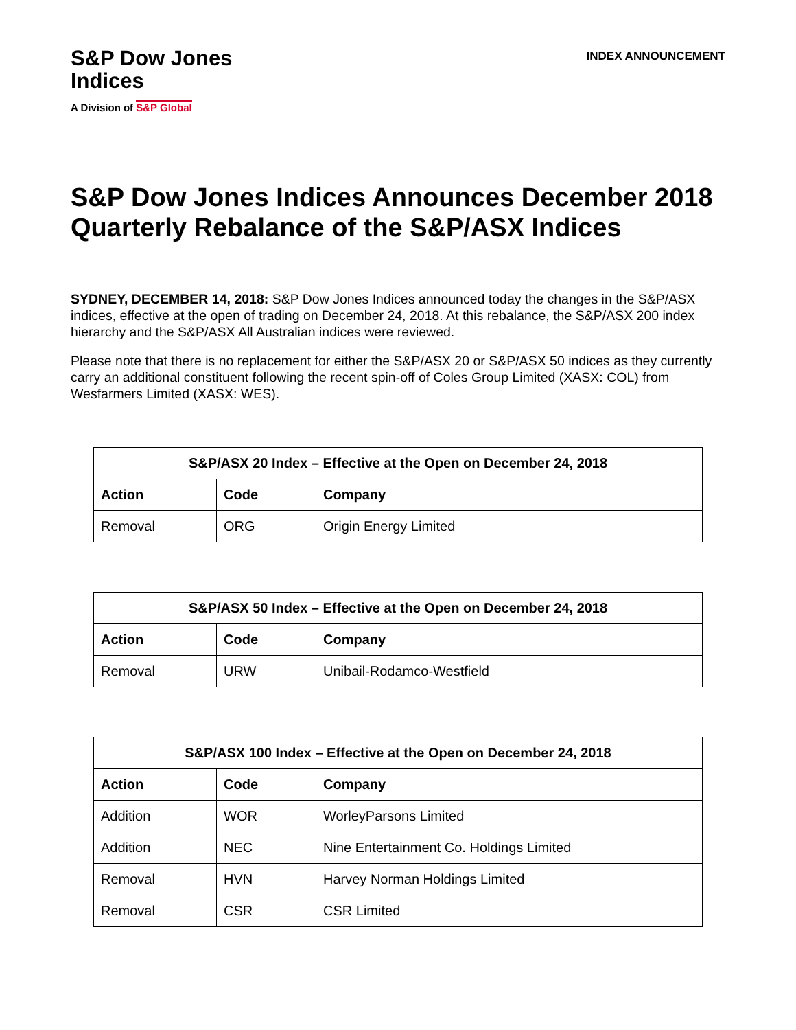S&P Dow Jones
Indices
A Division of S&P Global
INDEX ANNOUNCEMENT
S&P Dow Jones Indices Announces December 2018 Quarterly Rebalance of the S&P/ASX Indices
SYDNEY, DECEMBER 14, 2018: S&P Dow Jones Indices announced today the changes in the S&P/ASX indices, effective at the open of trading on December 24, 2018. At this rebalance, the S&P/ASX 200 index hierarchy and the S&P/ASX All Australian indices were reviewed.
Please note that there is no replacement for either the S&P/ASX 20 or S&P/ASX 50 indices as they currently carry an additional constituent following the recent spin-off of Coles Group Limited (XASX: COL) from Wesfarmers Limited (XASX: WES).
| S&P/ASX 20 Index – Effective at the Open on December 24, 2018 | | |
| --- | --- | --- |
| Action | Code | Company |
| Removal | ORG | Origin Energy Limited |
| S&P/ASX 50 Index – Effective at the Open on December 24, 2018 | | |
| --- | --- | --- |
| Action | Code | Company |
| Removal | URW | Unibail-Rodamco-Westfield |
| S&P/ASX 100 Index – Effective at the Open on December 24, 2018 | | |
| --- | --- | --- |
| Action | Code | Company |
| Addition | WOR | WorleyParsons Limited |
| Addition | NEC | Nine Entertainment Co. Holdings Limited |
| Removal | HVN | Harvey Norman Holdings Limited |
| Removal | CSR | CSR Limited |